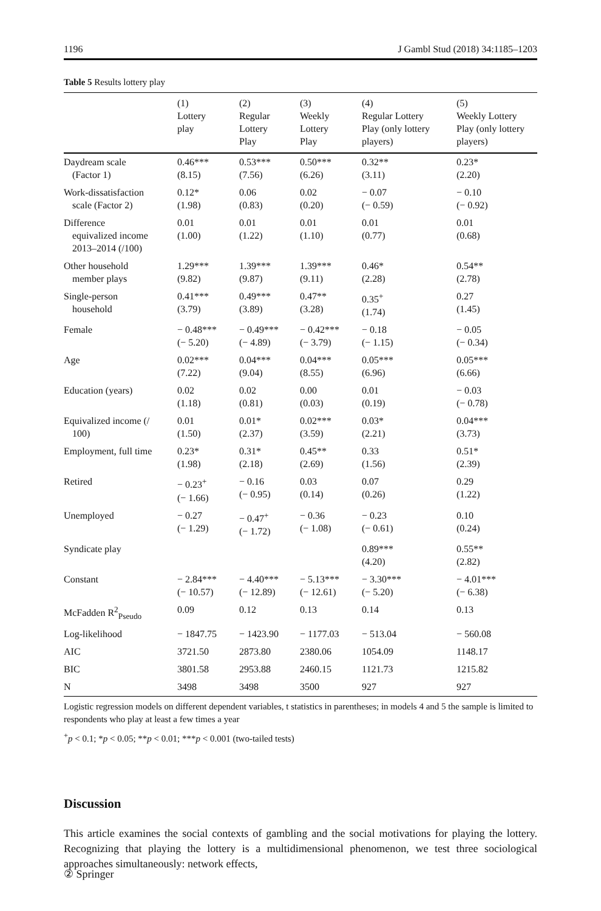1196 J Gambl Stud (2018) 34:1185–1203
Table 5 Results lottery play
| | (1) Lottery play | (2) Regular Lottery Play | (3) Weekly Lottery Play | (4) Regular Lottery Play (only lottery players) | (5) Weekly Lottery Play (only lottery players) |
| --- | --- | --- | --- | --- | --- |
| Daydream scale (Factor 1) | 0.46*** (8.15) | 0.53*** (7.56) | 0.50*** (6.26) | 0.32** (3.11) | 0.23* (2.20) |
| Work-dissatisfaction scale (Factor 2) | 0.12* (1.98) | 0.06 (0.83) | 0.02 (0.20) | − 0.07 (− 0.59) | − 0.10 (− 0.92) |
| Difference equivalized income 2013–2014 (/100) | 0.01 (1.00) | 0.01 (1.22) | 0.01 (1.10) | 0.01 (0.77) | 0.01 (0.68) |
| Other household member plays | 1.29*** (9.82) | 1.39*** (9.87) | 1.39*** (9.11) | 0.46* (2.28) | 0.54** (2.78) |
| Single-person household | 0.41*** (3.79) | 0.49*** (3.89) | 0.47** (3.28) | 0.35<sup>+</sup> (1.74) | 0.27 (1.45) |
| Female | − 0.48*** (− 5.20) | − 0.49*** (− 4.89) | − 0.42*** (− 3.79) | − 0.18 (− 1.15) | − 0.05 (− 0.34) |
| Age | 0.02*** (7.22) | 0.04*** (9.04) | 0.04*** (8.55) | 0.05*** (6.96) | 0.05*** (6.66) |
| Education (years) | 0.02 (1.18) | 0.02 (0.81) | 0.00 (0.03) | 0.01 (0.19) | − 0.03 (− 0.78) |
| Equivalized income (/ 100) | 0.01 (1.50) | 0.01* (2.37) | 0.02*** (3.59) | 0.03* (2.21) | 0.04*** (3.73) |
| Employment, full time | 0.23* (1.98) | 0.31* (2.18) | 0.45** (2.69) | 0.33 (1.56) | 0.51* (2.39) |
| Retired | − 0.23<sup>+</sup> (− 1.66) | − 0.16 (− 0.95) | 0.03 (0.14) | 0.07 (0.26) | 0.29 (1.22) |
| Unemployed | − 0.27 (− 1.29) | − 0.47<sup>+</sup> (− 1.72) | − 0.36 (− 1.08) | − 0.23 (− 0.61) | 0.10 (0.24) |
| Syndicate play | | | | 0.89*** (4.20) | 0.55** (2.82) |
| Constant | − 2.84*** (− 10.57) | − 4.40*** (− 12.89) | − 5.13*** (− 12.61) | − 3.30*** (− 5.20) | − 4.01*** (− 6.38) |
| McFadden R<sup>2</sup><sub>Pseudo</sub> | 0.09 | 0.12 | 0.13 | 0.14 | 0.13 |
| Log-likelihood | − 1847.75 | − 1423.90 | − 1177.03 | − 513.04 | − 560.08 |
| AIC | 3721.50 | 2873.80 | 2380.06 | 1054.09 | 1148.17 |
| BIC | 3801.58 | 2953.88 | 2460.15 | 1121.73 | 1215.82 |
| N | 3498 | 3498 | 3500 | 927 | 927 |
Logistic regression models on different dependent variables, t statistics in parentheses; in models 4 and 5 the sample is limited to respondents who play at least a few times a year
<sup>+</sup>p < 0.1; *p < 0.05; **p < 0.01; ***p < 0.001 (two-tailed tests)
Discussion
This article examines the social contexts of gambling and the social motivations for playing the lottery. Recognizing that playing the lottery is a multidimensional phenomenon, we test three sociological approaches simultaneously: network effects,
② Springer